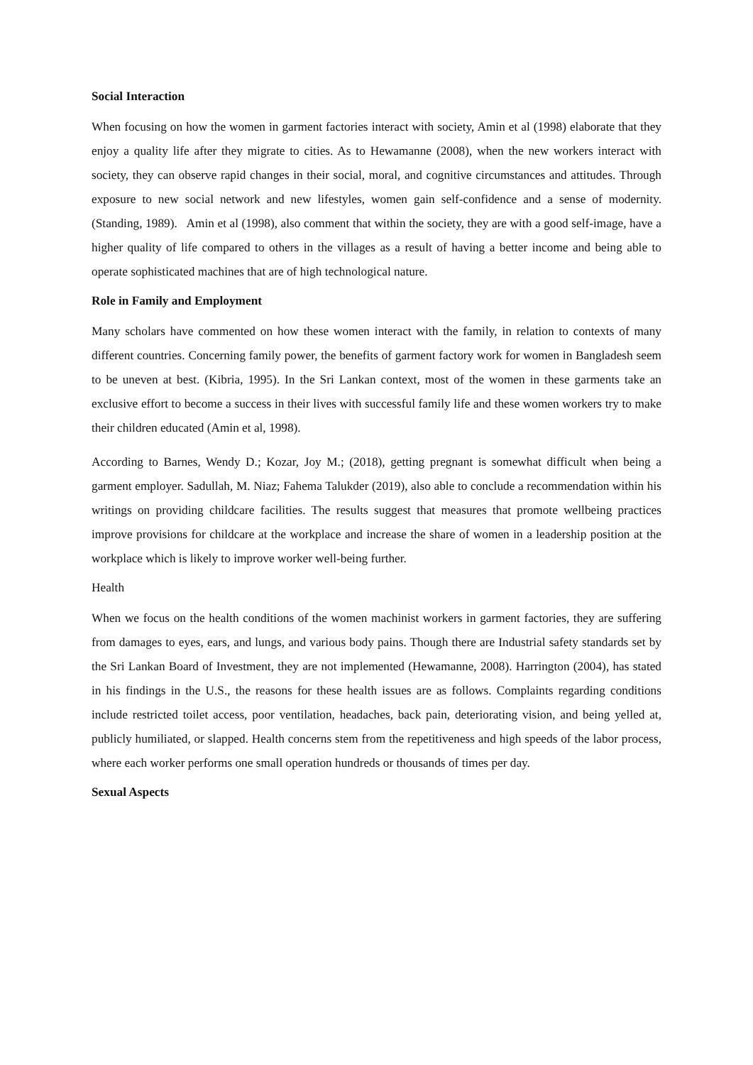Social Interaction
When focusing on how the women in garment factories interact with society, Amin et al (1998) elaborate that they enjoy a quality life after they migrate to cities. As to Hewamanne (2008), when the new workers interact with society, they can observe rapid changes in their social, moral, and cognitive circumstances and attitudes. Through exposure to new social network and new lifestyles, women gain self-confidence and a sense of modernity. (Standing, 1989). Amin et al (1998), also comment that within the society, they are with a good self-image, have a higher quality of life compared to others in the villages as a result of having a better income and being able to operate sophisticated machines that are of high technological nature.
Role in Family and Employment
Many scholars have commented on how these women interact with the family, in relation to contexts of many different countries. Concerning family power, the benefits of garment factory work for women in Bangladesh seem to be uneven at best. (Kibria, 1995). In the Sri Lankan context, most of the women in these garments take an exclusive effort to become a success in their lives with successful family life and these women workers try to make their children educated (Amin et al, 1998).
According to Barnes, Wendy D.; Kozar, Joy M.; (2018), getting pregnant is somewhat difficult when being a garment employer. Sadullah, M. Niaz; Fahema Talukder (2019), also able to conclude a recommendation within his writings on providing childcare facilities. The results suggest that measures that promote wellbeing practices improve provisions for childcare at the workplace and increase the share of women in a leadership position at the workplace which is likely to improve worker well-being further.
Health
When we focus on the health conditions of the women machinist workers in garment factories, they are suffering from damages to eyes, ears, and lungs, and various body pains. Though there are Industrial safety standards set by the Sri Lankan Board of Investment, they are not implemented (Hewamanne, 2008). Harrington (2004), has stated in his findings in the U.S., the reasons for these health issues are as follows. Complaints regarding conditions include restricted toilet access, poor ventilation, headaches, back pain, deteriorating vision, and being yelled at, publicly humiliated, or slapped. Health concerns stem from the repetitiveness and high speeds of the labor process, where each worker performs one small operation hundreds or thousands of times per day.
Sexual Aspects